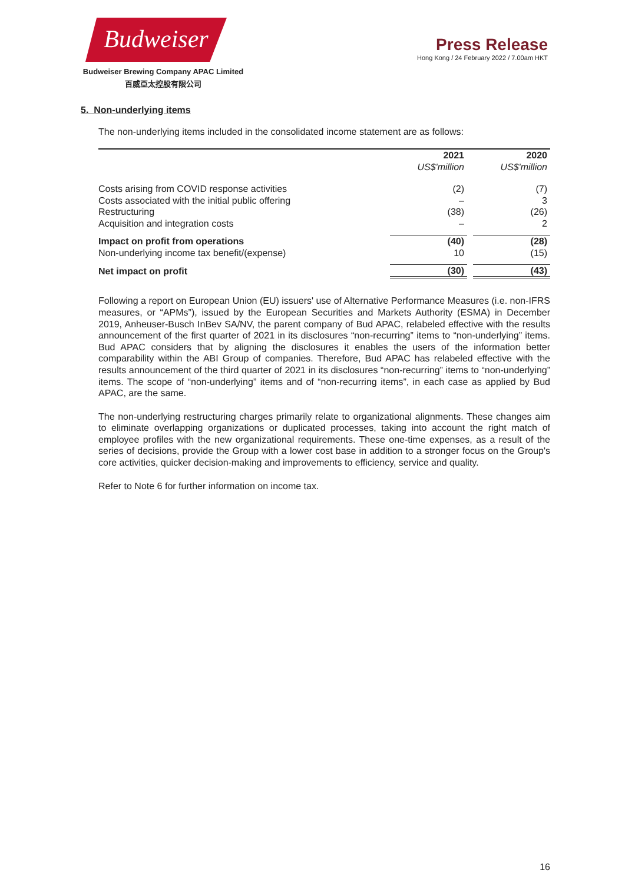Budweiser
Budweiser Brewing Company APAC Limited
百威亞太控股有限公司
Press Release
Hong Kong / 24 February 2022 / 7.00am HKT
5. Non-underlying items
The non-underlying items included in the consolidated income statement are as follows:
| | 2021 | | 2020 |
| | US$'million | | US$'million |
| Costs arising from COVID response activities | (2) | | (7) |
| Costs associated with the initial public offering | – | | 3 |
| Restructuring | (38) | | (26) |
| Acquisition and integration costs | – | | 2 |
| Impact on profit from operations | (40) | | (28) |
| Non-underlying income tax benefit/(expense) | 10 | | (15) |
| Net impact on profit | (30) | | (43) |
Following a report on European Union (EU) issuers' use of Alternative Performance Measures (i.e. non-IFRS measures, or “APMs”), issued by the European Securities and Markets Authority (ESMA) in December 2019, Anheuser-Busch InBev SA/NV, the parent company of Bud APAC, relabeled effective with the results announcement of the first quarter of 2021 in its disclosures “non-recurring” items to “non-underlying” items. Bud APAC considers that by aligning the disclosures it enables the users of the information better comparability within the ABI Group of companies. Therefore, Bud APAC has relabeled effective with the results announcement of the third quarter of 2021 in its disclosures “non-recurring” items to “non-underlying” items. The scope of “non-underlying” items and of “non-recurring items”, in each case as applied by Bud APAC, are the same.
The non-underlying restructuring charges primarily relate to organizational alignments. These changes aim to eliminate overlapping organizations or duplicated processes, taking into account the right match of employee profiles with the new organizational requirements. These one-time expenses, as a result of the series of decisions, provide the Group with a lower cost base in addition to a stronger focus on the Group's core activities, quicker decision-making and improvements to efficiency, service and quality.
Refer to Note 6 for further information on income tax.
16